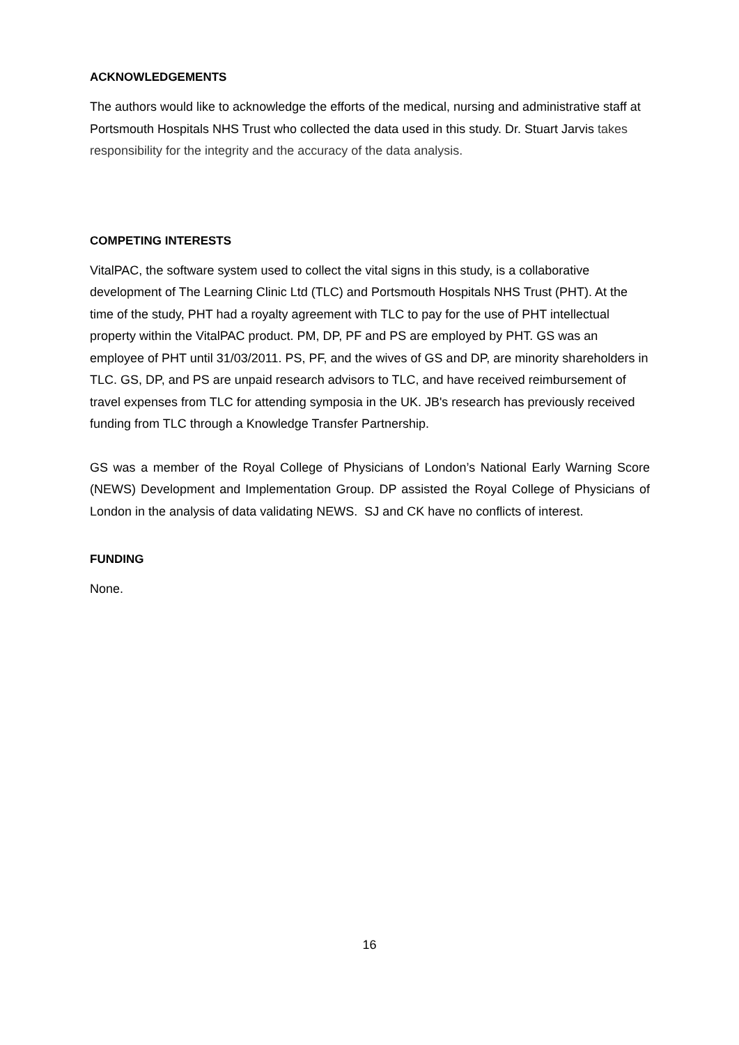ACKNOWLEDGEMENTS
The authors would like to acknowledge the efforts of the medical, nursing and administrative staff at Portsmouth Hospitals NHS Trust who collected the data used in this study. Dr. Stuart Jarvis takes responsibility for the integrity and the accuracy of the data analysis.
COMPETING INTERESTS
VitalPAC, the software system used to collect the vital signs in this study, is a collaborative development of The Learning Clinic Ltd (TLC) and Portsmouth Hospitals NHS Trust (PHT). At the time of the study, PHT had a royalty agreement with TLC to pay for the use of PHT intellectual property within the VitalPAC product. PM, DP, PF and PS are employed by PHT. GS was an employee of PHT until 31/03/2011. PS, PF, and the wives of GS and DP, are minority shareholders in TLC. GS, DP, and PS are unpaid research advisors to TLC, and have received reimbursement of travel expenses from TLC for attending symposia in the UK. JB's research has previously received funding from TLC through a Knowledge Transfer Partnership.
GS was a member of the Royal College of Physicians of London’s National Early Warning Score (NEWS) Development and Implementation Group. DP assisted the Royal College of Physicians of London in the analysis of data validating NEWS. SJ and CK have no conflicts of interest.
FUNDING
None.
16